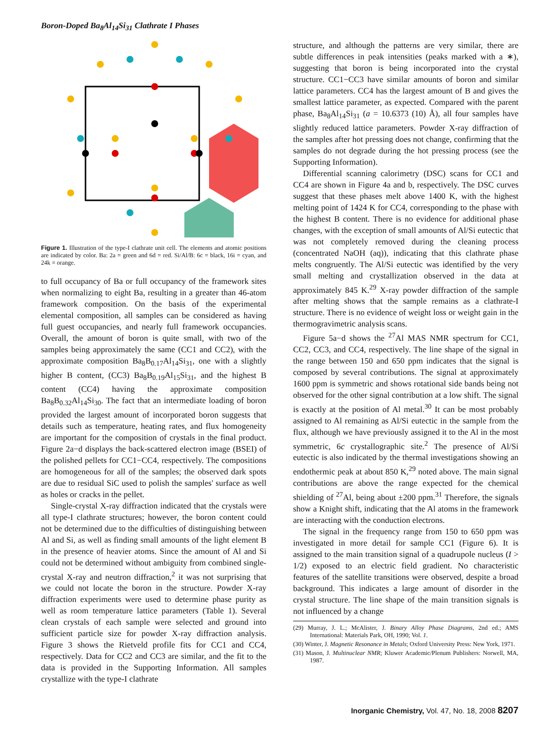Boron-Doped Ba<sub>8</sub>Al<sub>14</sub>Si<sub>31</sub> Clathrate I Phases
Figure 1. Illustration of the type-I clathrate unit cell. The elements and atomic positions are indicated by color. Ba: 2a = green and 6d = red. Si/Al/B: 6c = black, 16i = cyan, and 24k = orange.
to full occupancy of Ba or full occupancy of the framework sites when normalizing to eight Ba, resulting in a greater than 46-atom framework composition. On the basis of the experimental elemental composition, all samples can be considered as having full guest occupancies, and nearly full framework occupancies. Overall, the amount of boron is quite small, with two of the samples being approximately the same (CC1 and CC2), with the approximate composition Ba<sub>8</sub>B<sub>0.17</sub>Al<sub>14</sub>Si<sub>31</sub>, one with a slightly higher B content, (CC3) Ba<sub>8</sub>B<sub>0.19</sub>Al<sub>15</sub>Si<sub>31</sub>, and the highest B content (CC4) having the approximate composition Ba<sub>8</sub>B<sub>0.32</sub>Al<sub>14</sub>Si<sub>30</sub>. The fact that an intermediate loading of boron provided the largest amount of incorporated boron suggests that details such as temperature, heating rates, and flux homogeneity are important for the composition of crystals in the final product. Figure 2a−d displays the back-scattered electron image (BSEI) of the polished pellets for CC1−CC4, respectively. The compositions are homogeneous for all of the samples; the observed dark spots are due to residual SiC used to polish the samples' surface as well as holes or cracks in the pellet.
Single-crystal X-ray diffraction indicated that the crystals were all type-I clathrate structures; however, the boron content could not be determined due to the difficulties of distinguishing between Al and Si, as well as finding small amounts of the light element B in the presence of heavier atoms. Since the amount of Al and Si could not be determined without ambiguity from combined single-crystal X-ray and neutron diffraction,<sup>2</sup> it was not surprising that we could not locate the boron in the structure. Powder X-ray diffraction experiments were used to determine phase purity as well as room temperature lattice parameters (Table 1). Several clean crystals of each sample were selected and ground into sufficient particle size for powder X-ray diffraction analysis. Figure 3 shows the Rietveld profile fits for CC1 and CC4, respectively. Data for CC2 and CC3 are similar, and the fit to the data is provided in the Supporting Information. All samples crystallize with the type-I clathrate
structure, and although the patterns are very similar, there are subtle differences in peak intensities (peaks marked with a ∗), suggesting that boron is being incorporated into the crystal structure. CC1−CC3 have similar amounts of boron and similar lattice parameters. CC4 has the largest amount of B and gives the smallest lattice parameter, as expected. Compared with the parent phase, Ba<sub>8</sub>Al<sub>14</sub>Si<sub>31</sub> (a = 10.6373 (10) Å), all four samples have slightly reduced lattice parameters. Powder X-ray diffraction of the samples after hot pressing does not change, confirming that the samples do not degrade during the hot pressing process (see the Supporting Information).
Differential scanning calorimetry (DSC) scans for CC1 and CC4 are shown in Figure 4a and b, respectively. The DSC curves suggest that these phases melt above 1400 K, with the highest melting point of 1424 K for CC4, corresponding to the phase with the highest B content. There is no evidence for additional phase changes, with the exception of small amounts of Al/Si eutectic that was not completely removed during the cleaning process (concentrated NaOH (aq)), indicating that this clathrate phase melts congruently. The Al/Si eutectic was identified by the very small melting and crystallization observed in the data at approximately 845 K.<sup>29</sup> X-ray powder diffraction of the sample after melting shows that the sample remains as a clathrate-I structure. There is no evidence of weight loss or weight gain in the thermogravimetric analysis scans.
Figure 5a−d shows the <sup>27</sup>Al MAS NMR spectrum for CC1, CC2, CC3, and CC4, respectively. The line shape of the signal in the range between 150 and 650 ppm indicates that the signal is composed by several contributions. The signal at approximately 1600 ppm is symmetric and shows rotational side bands being not observed for the other signal contribution at a low shift. The signal is exactly at the position of Al metal.<sup>30</sup> It can be most probably assigned to Al remaining as Al/Si eutectic in the sample from the flux, although we have previously assigned it to the Al in the most symmetric, 6c crystallographic site.<sup>2</sup> The presence of Al/Si eutectic is also indicated by the thermal investigations showing an endothermic peak at about 850 K,<sup>29</sup> noted above. The main signal contributions are above the range expected for the chemical shielding of <sup>27</sup>Al, being about ±200 ppm.<sup>31</sup> Therefore, the signals show a Knight shift, indicating that the Al atoms in the framework are interacting with the conduction electrons.
The signal in the frequency range from 150 to 650 ppm was investigated in more detail for sample CC1 (Figure 6). It is assigned to the main transition signal of a quadrupole nucleus (I > 1/2) exposed to an electric field gradient. No characteristic features of the satellite transitions were observed, despite a broad background. This indicates a large amount of disorder in the crystal structure. The line shape of the main transition signals is not influenced by a change
(29) Murray, J. L.; McAlister, J. Binary Alloy Phase Diagrams, 2nd ed.; AMS International: Materials Park, OH, 1990; Vol. 1.
(30) Winter, J. Magnetic Resonance in Metals; Oxford University Press: New York, 1971.
(31) Mason, J. Multinuclear NMR; Kluwer Academic/Plenum Publishers: Norwell, MA, 1987.
Inorganic Chemistry, Vol. 47, No. 18, 2008 8207